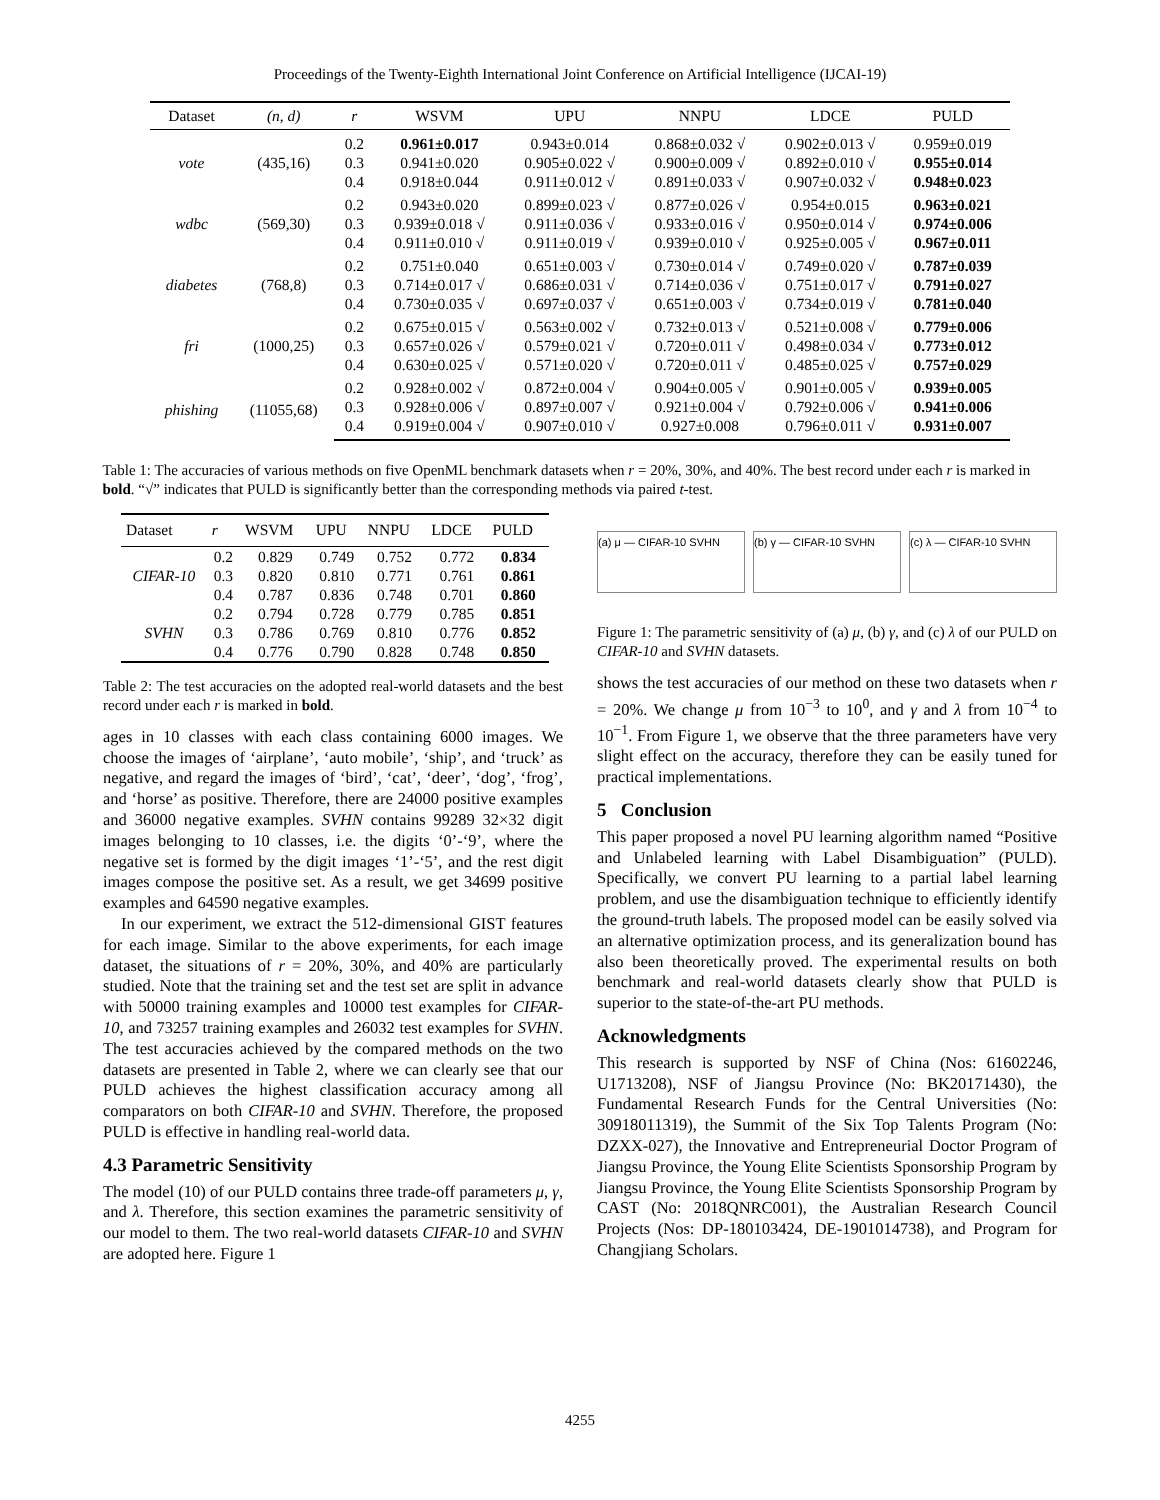Proceedings of the Twenty-Eighth International Joint Conference on Artificial Intelligence (IJCAI-19)
| Dataset | (n, d) | r | WSVM | UPU | NNPU | LDCE | PULD |
| --- | --- | --- | --- | --- | --- | --- | --- |
| vote | (435,16) | 0.2 | 0.961±0.017 | 0.943±0.014 | 0.868±0.032 √ | 0.902±0.013 √ | 0.959±0.019 |
| | | 0.3 | 0.941±0.020 | 0.905±0.022 √ | 0.900±0.009 √ | 0.892±0.010 √ | 0.955±0.014 |
| | | 0.4 | 0.918±0.044 | 0.911±0.012 √ | 0.891±0.033 √ | 0.907±0.032 √ | 0.948±0.023 |
| wdbc | (569,30) | 0.2 | 0.943±0.020 | 0.899±0.023 √ | 0.877±0.026 √ | 0.954±0.015 | 0.963±0.021 |
| | | 0.3 | 0.939±0.018 √ | 0.911±0.036 √ | 0.933±0.016 √ | 0.950±0.014 √ | 0.974±0.006 |
| | | 0.4 | 0.911±0.010 √ | 0.911±0.019 √ | 0.939±0.010 √ | 0.925±0.005 √ | 0.967±0.011 |
| diabetes | (768,8) | 0.2 | 0.751±0.040 | 0.651±0.003 √ | 0.730±0.014 √ | 0.749±0.020 √ | 0.787±0.039 |
| | | 0.3 | 0.714±0.017 √ | 0.686±0.031 √ | 0.714±0.036 √ | 0.751±0.017 √ | 0.791±0.027 |
| | | 0.4 | 0.730±0.035 √ | 0.697±0.037 √ | 0.651±0.003 √ | 0.734±0.019 √ | 0.781±0.040 |
| fri | (1000,25) | 0.2 | 0.675±0.015 √ | 0.563±0.002 √ | 0.732±0.013 √ | 0.521±0.008 √ | 0.779±0.006 |
| | | 0.3 | 0.657±0.026 √ | 0.579±0.021 √ | 0.720±0.011 √ | 0.498±0.034 √ | 0.773±0.012 |
| | | 0.4 | 0.630±0.025 √ | 0.571±0.020 √ | 0.720±0.011 √ | 0.485±0.025 √ | 0.757±0.029 |
| phishing | (11055,68) | 0.2 | 0.928±0.002 √ | 0.872±0.004 √ | 0.904±0.005 √ | 0.901±0.005 √ | 0.939±0.005 |
| | | 0.3 | 0.928±0.006 √ | 0.897±0.007 √ | 0.921±0.004 √ | 0.792±0.006 √ | 0.941±0.006 |
| | | 0.4 | 0.919±0.004 √ | 0.907±0.010 √ | 0.927±0.008 | 0.796±0.011 √ | 0.931±0.007 |
Table 1: The accuracies of various methods on five OpenML benchmark datasets when r = 20%, 30%, and 40%. The best record under each r is marked in bold. “√” indicates that PULD is significantly better than the corresponding methods via paired t-test.
| Dataset | r | WSVM | UPU | NNPU | LDCE | PULD |
| --- | --- | --- | --- | --- | --- | --- |
| CIFAR-10 | 0.2 | 0.829 | 0.749 | 0.752 | 0.772 | 0.834 |
| | 0.3 | 0.820 | 0.810 | 0.771 | 0.761 | 0.861 |
| | 0.4 | 0.787 | 0.836 | 0.748 | 0.701 | 0.860 |
| SVHN | 0.2 | 0.794 | 0.728 | 0.779 | 0.785 | 0.851 |
| | 0.3 | 0.786 | 0.769 | 0.810 | 0.776 | 0.852 |
| | 0.4 | 0.776 | 0.790 | 0.828 | 0.748 | 0.850 |
Table 2: The test accuracies on the adopted real-world datasets and the best record under each r is marked in bold.
ages in 10 classes with each class containing 6000 images. We choose the images of ‘airplane’, ‘auto mobile’, ‘ship’, and ‘truck’ as negative, and regard the images of ‘bird’, ‘cat’, ‘deer’, ‘dog’, ‘frog’, and ‘horse’ as positive. Therefore, there are 24000 positive examples and 36000 negative examples. SVHN contains 99289 32×32 digit images belonging to 10 classes, i.e. the digits ‘0’-‘9’, where the negative set is formed by the digit images ‘1’-‘5’, and the rest digit images compose the positive set. As a result, we get 34699 positive examples and 64590 negative examples.
In our experiment, we extract the 512-dimensional GIST features for each image. Similar to the above experiments, for each image dataset, the situations of r = 20%, 30%, and 40% are particularly studied. Note that the training set and the test set are split in advance with 50000 training examples and 10000 test examples for CIFAR-10, and 73257 training examples and 26032 test examples for SVHN. The test accuracies achieved by the compared methods on the two datasets are presented in Table 2, where we can clearly see that our PULD achieves the highest classification accuracy among all comparators on both CIFAR-10 and SVHN. Therefore, the proposed PULD is effective in handling real-world data.
4.3 Parametric Sensitivity
The model (10) of our PULD contains three trade-off parameters μ, γ, and λ. Therefore, this section examines the parametric sensitivity of our model to them. The two real-world datasets CIFAR-10 and SVHN are adopted here. Figure 1
(a) μ — CIFAR-10 SVHN (b) γ — CIFAR-10 SVHN (c) λ — CIFAR-10 SVHN
Figure 1: The parametric sensitivity of (a) μ, (b) γ, and (c) λ of our PULD on CIFAR-10 and SVHN datasets.
shows the test accuracies of our method on these two datasets when r = 20%. We change μ from 10<sup>−3</sup> to 10<sup>0</sup>, and γ and λ from 10<sup>−4</sup> to 10<sup>−1</sup>. From Figure 1, we observe that the three parameters have very slight effect on the accuracy, therefore they can be easily tuned for practical implementations.
5 Conclusion
This paper proposed a novel PU learning algorithm named “Positive and Unlabeled learning with Label Disambiguation” (PULD). Specifically, we convert PU learning to a partial label learning problem, and use the disambiguation technique to efficiently identify the ground-truth labels. The proposed model can be easily solved via an alternative optimization process, and its generalization bound has also been theoretically proved. The experimental results on both benchmark and real-world datasets clearly show that PULD is superior to the state-of-the-art PU methods.
Acknowledgments
This research is supported by NSF of China (Nos: 61602246, U1713208), NSF of Jiangsu Province (No: BK20171430), the Fundamental Research Funds for the Central Universities (No: 30918011319), the Summit of the Six Top Talents Program (No: DZXX-027), the Innovative and Entrepreneurial Doctor Program of Jiangsu Province, the Young Elite Scientists Sponsorship Program by Jiangsu Province, the Young Elite Scientists Sponsorship Program by CAST (No: 2018QNRC001), the Australian Research Council Projects (Nos: DP-180103424, DE-1901014738), and Program for Changjiang Scholars.
4255